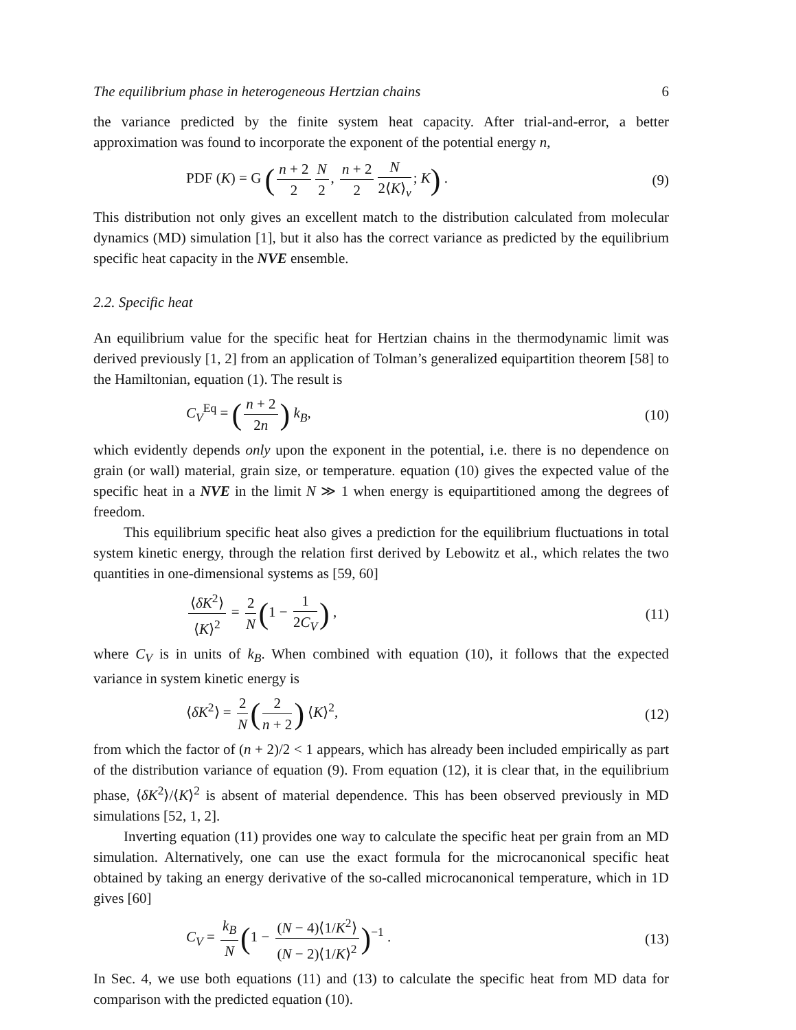The equilibrium phase in heterogeneous Hertzian chains 6
the variance predicted by the finite system heat capacity. After trial-and-error, a better approximation was found to incorporate the exponent of the potential energy n,
PDF (K) = G (n + 2 2 N 2, n + 2 2 N 2⟨K⟩<sub>v</sub>; K) . (9)
This distribution not only gives an excellent match to the distribution calculated from molecular dynamics (MD) simulation [1], but it also has the correct variance as predicted by the equilibrium specific heat capacity in the NVE ensemble.
2.2. Specific heat
An equilibrium value for the specific heat for Hertzian chains in the thermodynamic limit was derived previously [1, 2] from an application of Tolman’s generalized equipartition theorem [58] to the Hamiltonian, equation (1). The result is
C<sub>V</sub><sup>Eq</sup> = (n + 2 2n) k<sub>B</sub>, (10)
which evidently depends only upon the exponent in the potential, i.e. there is no dependence on grain (or wall) material, grain size, or temperature. equation (10) gives the expected value of the specific heat in a NVE in the limit N ≫ 1 when energy is equipartitioned among the degrees of freedom.
This equilibrium specific heat also gives a prediction for the equilibrium fluctuations in total system kinetic energy, through the relation first derived by Lebowitz et al., which relates the two quantities in one-dimensional systems as [59, 60]
⟨δK<sup>2</sup>⟩ ⟨K⟩<sup>2</sup> = 2 N (1 − 1 2C<sub>V</sub>) , (11)
where C<sub>V</sub> is in units of k<sub>B</sub>. When combined with equation (10), it follows that the expected variance in system kinetic energy is
⟨δK<sup>2</sup>⟩ = 2 N (2 n + 2) ⟨K⟩<sup>2</sup>, (12)
from which the factor of (n + 2)/2 < 1 appears, which has already been included empirically as part of the distribution variance of equation (9). From equation (12), it is clear that, in the equilibrium phase, ⟨δK<sup>2</sup>⟩/⟨K⟩<sup>2</sup> is absent of material dependence. This has been observed previously in MD simulations [52, 1, 2].
Inverting equation (11) provides one way to calculate the specific heat per grain from an MD simulation. Alternatively, one can use the exact formula for the microcanonical specific heat obtained by taking an energy derivative of the so-called microcanonical temperature, which in 1D gives [60]
C<sub>V</sub> = k<sub>B</sub> N (1 − (N − 4)⟨1/K<sup>2</sup>⟩ (N − 2)⟨1/K⟩<sup>2</sup>)<sup>−1</sup> . (13)
In Sec. 4, we use both equations (11) and (13) to calculate the specific heat from MD data for comparison with the predicted equation (10).